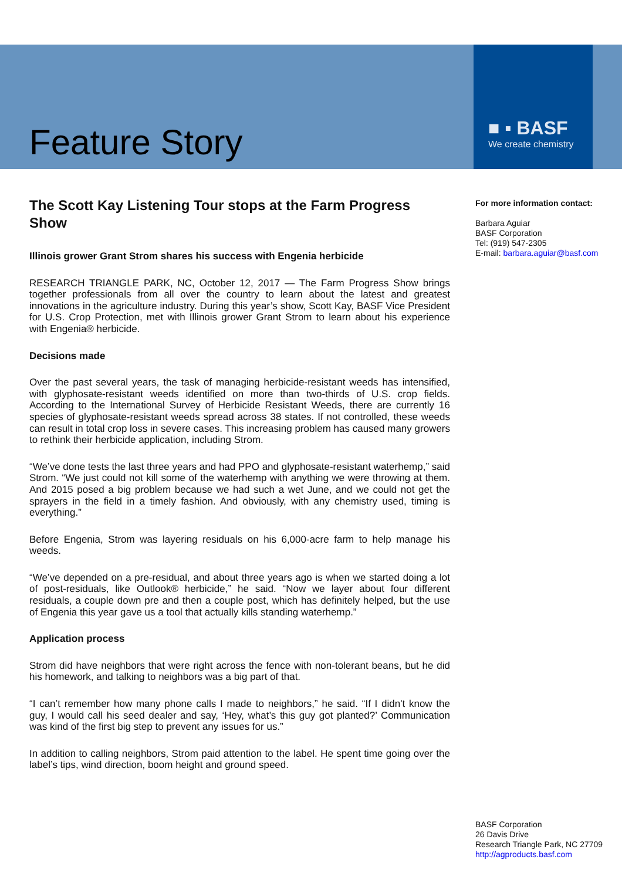Feature Story
■ ▪ BASF
We create chemistry
The Scott Kay Listening Tour stops at the Farm Progress Show
Illinois grower Grant Strom shares his success with Engenia herbicide
RESEARCH TRIANGLE PARK, NC, October 12, 2017 — The Farm Progress Show brings together professionals from all over the country to learn about the latest and greatest innovations in the agriculture industry. During this year’s show, Scott Kay, BASF Vice President for U.S. Crop Protection, met with Illinois grower Grant Strom to learn about his experience with Engenia® herbicide.
Decisions made
Over the past several years, the task of managing herbicide-resistant weeds has intensified, with glyphosate-resistant weeds identified on more than two-thirds of U.S. crop fields. According to the International Survey of Herbicide Resistant Weeds, there are currently 16 species of glyphosate-resistant weeds spread across 38 states. If not controlled, these weeds can result in total crop loss in severe cases. This increasing problem has caused many growers to rethink their herbicide application, including Strom.
“We’ve done tests the last three years and had PPO and glyphosate-resistant waterhemp,” said Strom. “We just could not kill some of the waterhemp with anything we were throwing at them. And 2015 posed a big problem because we had such a wet June, and we could not get the sprayers in the field in a timely fashion. And obviously, with any chemistry used, timing is everything.”
Before Engenia, Strom was layering residuals on his 6,000-acre farm to help manage his weeds.
“We’ve depended on a pre-residual, and about three years ago is when we started doing a lot of post-residuals, like Outlook® herbicide,” he said. “Now we layer about four different residuals, a couple down pre and then a couple post, which has definitely helped, but the use of Engenia this year gave us a tool that actually kills standing waterhemp.”
Application process
Strom did have neighbors that were right across the fence with non-tolerant beans, but he did his homework, and talking to neighbors was a big part of that.
“I can’t remember how many phone calls I made to neighbors,” he said. “If I didn't know the guy, I would call his seed dealer and say, ‘Hey, what’s this guy got planted?’ Communication was kind of the first big step to prevent any issues for us.”
In addition to calling neighbors, Strom paid attention to the label. He spent time going over the label’s tips, wind direction, boom height and ground speed.
For more information contact:
Barbara Aguiar
BASF Corporation
Tel: (919) 547-2305
E-mail: barbara.aguiar@basf.com
BASF Corporation
26 Davis Drive
Research Triangle Park, NC 27709
http://agproducts.basf.com